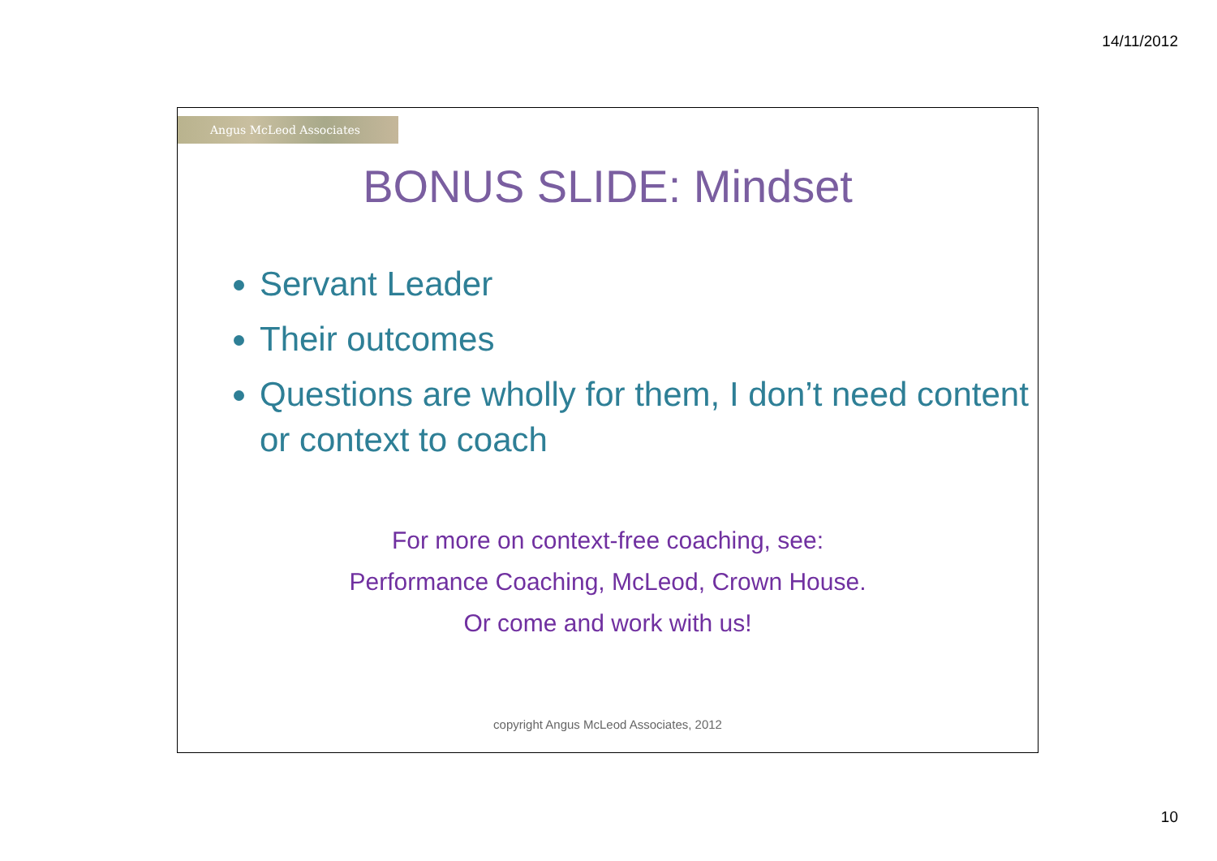14/11/2012
Angus McLeod Associates
BONUS SLIDE: Mindset
Servant Leader
Their outcomes
Questions are wholly for them, I don’t need content or context to coach
For more on context-free coaching, see:
Performance Coaching, McLeod, Crown House.
Or come and work with us!
copyright Angus McLeod Associates, 2012
10